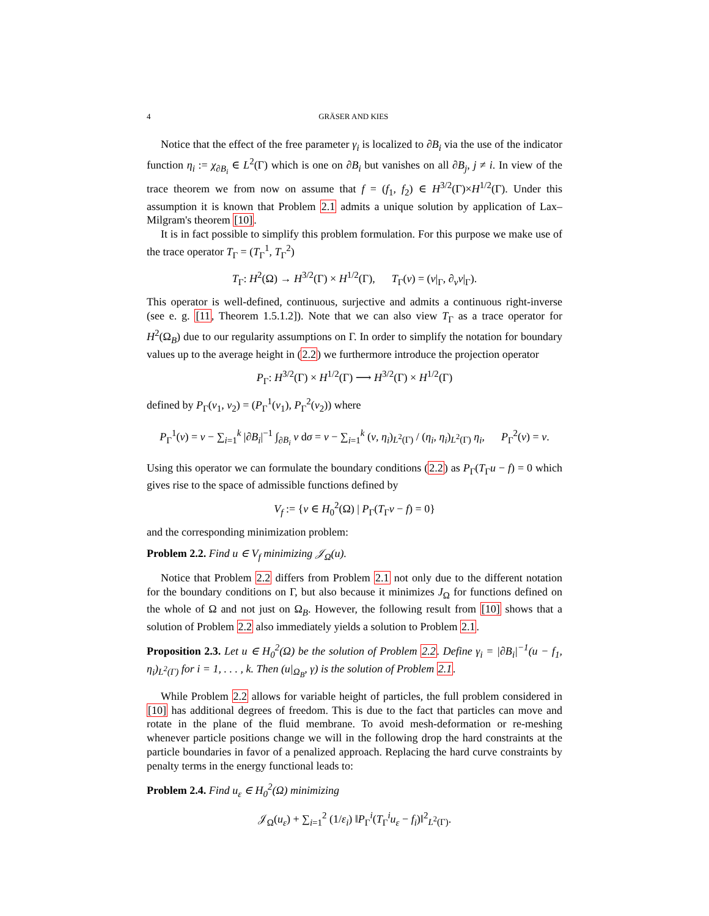4 GRÄSER AND KIES
Notice that the effect of the free parameter γ<sub>i</sub> is localized to ∂B<sub>i</sub> via the use of the indicator function η<sub>i</sub> := χ<sub>∂B<sub>i</sub></sub> ∈ L<sup>2</sup>(Γ) which is one on ∂B<sub>i</sub> but vanishes on all ∂B<sub>j</sub>, j ≠ i. In view of the trace theorem we from now on assume that f = (f<sub>1</sub>, f<sub>2</sub>) ∈ H<sup>3/2</sup>(Γ)×H<sup>1/2</sup>(Γ). Under this assumption it is known that Problem 2.1 admits a unique solution by application of Lax–Milgram's theorem [10].
It is in fact possible to simplify this problem formulation. For this purpose we make use of the trace operator T<sub>Γ</sub> = (T<sub>Γ</sub><sup>1</sup>, T<sub>Γ</sub><sup>2</sup>)
T<sub>Γ</sub>: H<sup>2</sup>(Ω) → H<sup>3/2</sup>(Γ) × H<sup>1/2</sup>(Γ), T<sub>Γ</sub>(v) = (v|<sub>Γ</sub>, ∂<sub>ν</sub>v|<sub>Γ</sub>).
This operator is well-defined, continuous, surjective and admits a continuous right-inverse (see e. g. [11, Theorem 1.5.1.2]). Note that we can also view T<sub>Γ</sub> as a trace operator for H<sup>2</sup>(Ω<sub>B</sub>) due to our regularity assumptions on Γ. In order to simplify the notation for boundary values up to the average height in (2.2) we furthermore introduce the projection operator
P<sub>Γ</sub>: H<sup>3/2</sup>(Γ) × H<sup>1/2</sup>(Γ) ⟶ H<sup>3/2</sup>(Γ) × H<sup>1/2</sup>(Γ)
defined by P<sub>Γ</sub>(v<sub>1</sub>, v<sub>2</sub>) = (P<sub>Γ</sub><sup>1</sup>(v<sub>1</sub>), P<sub>Γ</sub><sup>2</sup>(v<sub>2</sub>)) where
P<sub>Γ</sub><sup>1</sup>(v) = v − ∑<sub>i=1</sub><sup>k</sup> |∂B<sub>i</sub>|<sup>−1</sup> ∫<sub>∂B<sub>i</sub></sub> v dσ = v − ∑<sub>i=1</sub><sup>k</sup> (v, η<sub>i</sub>)<sub>L<sup>2</sup>(Γ)</sub> / (η<sub>i</sub>, η<sub>i</sub>)<sub>L<sup>2</sup>(Γ)</sub> η<sub>i</sub>, P<sub>Γ</sub><sup>2</sup>(v) = v.
Using this operator we can formulate the boundary conditions (2.2) as P<sub>Γ</sub>(T<sub>Γ</sub>u − f) = 0 which gives rise to the space of admissible functions defined by
V<sub>f</sub> := {v ∈ H<sub>0</sub><sup>2</sup>(Ω) | P<sub>Γ</sub>(T<sub>Γ</sub>v − f) = 0}
and the corresponding minimization problem:
Problem 2.2. Find u ∈ V<sub>f</sub> minimizing 𝒥<sub>Ω</sub>(u).
Notice that Problem 2.2 differs from Problem 2.1 not only due to the different notation for the boundary conditions on Γ, but also because it minimizes J<sub>Ω</sub> for functions defined on the whole of Ω and not just on Ω<sub>B</sub>. However, the following result from [10] shows that a solution of Problem 2.2 also immediately yields a solution to Problem 2.1.
Proposition 2.3. Let u ∈ H<sub>0</sub><sup>2</sup>(Ω) be the solution of Problem 2.2. Define γ<sub>i</sub> = |∂B<sub>i</sub>|<sup>−1</sup>(u − f<sub>1</sub>, η<sub>i</sub>)<sub>L<sup>2</sup>(Γ)</sub> for i = 1, . . . , k. Then (u|<sub>Ω<sub>B</sub></sub>, γ) is the solution of Problem 2.1.
While Problem 2.2 allows for variable height of particles, the full problem considered in [10] has additional degrees of freedom. This is due to the fact that particles can move and rotate in the plane of the fluid membrane. To avoid mesh-deformation or re-meshing whenever particle positions change we will in the following drop the hard constraints at the particle boundaries in favor of a penalized approach. Replacing the hard curve constraints by penalty terms in the energy functional leads to:
Problem 2.4. Find u<sub>ε</sub> ∈ H<sub>0</sub><sup>2</sup>(Ω) minimizing
𝒥<sub>Ω</sub>(u<sub>ε</sub>) + ∑<sub>i=1</sub><sup>2</sup> (1/ε<sub>i</sub>) ‖P<sub>Γ</sub><sup>i</sup>(T<sub>Γ</sub><sup>i</sup>u<sub>ε</sub> − f<sub>i</sub>)‖<sup>2</sup><sub>L<sup>2</sup>(Γ)</sub>.